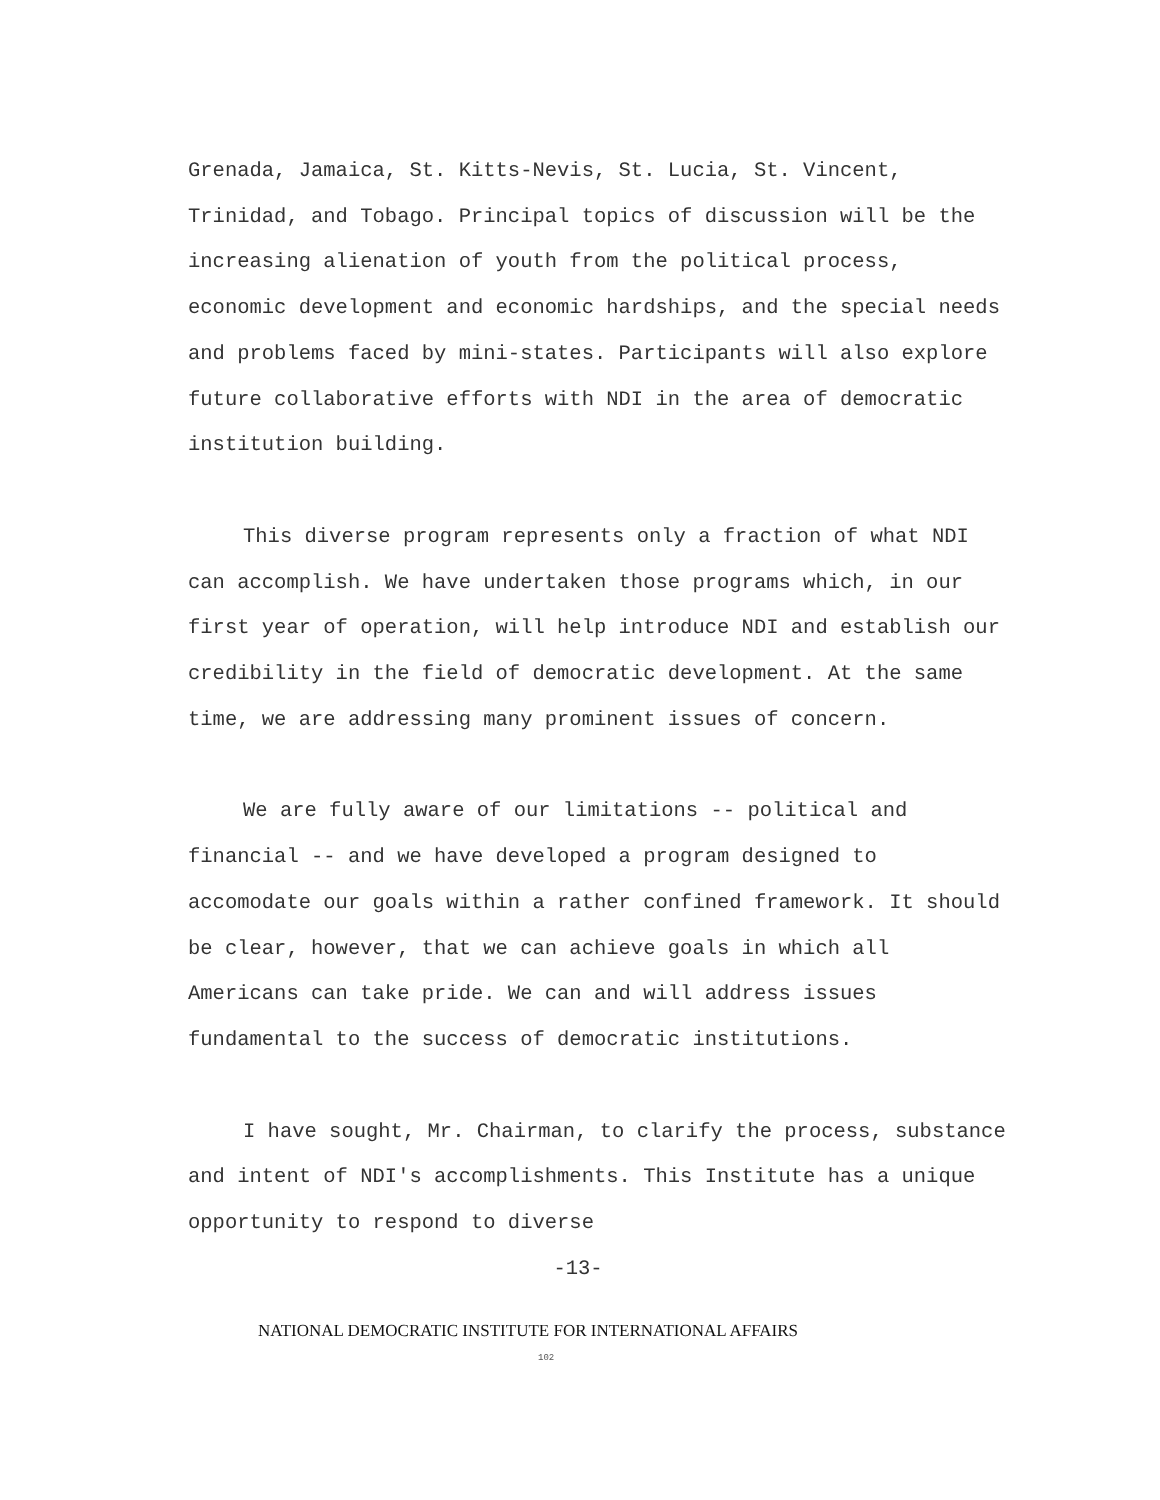Grenada, Jamaica, St. Kitts-Nevis, St. Lucia, St. Vincent, Trinidad, and Tobago. Principal topics of discussion will be the increasing alienation of youth from the political process, economic development and economic hardships, and the special needs and problems faced by mini-states. Participants will also explore future collaborative efforts with NDI in the area of democratic institution building.
This diverse program represents only a fraction of what NDI can accomplish. We have undertaken those programs which, in our first year of operation, will help introduce NDI and establish our credibility in the field of democratic development. At the same time, we are addressing many prominent issues of concern.
We are fully aware of our limitations -- political and financial -- and we have developed a program designed to accomodate our goals within a rather confined framework. It should be clear, however, that we can achieve goals in which all Americans can take pride. We can and will address issues fundamental to the success of democratic institutions.
I have sought, Mr. Chairman, to clarify the process, substance and intent of NDI's accomplishments. This Institute has a unique opportunity to respond to diverse
-13-
NATIONAL DEMOCRATIC INSTITUTE FOR INTERNATIONAL AFFAIRS
102